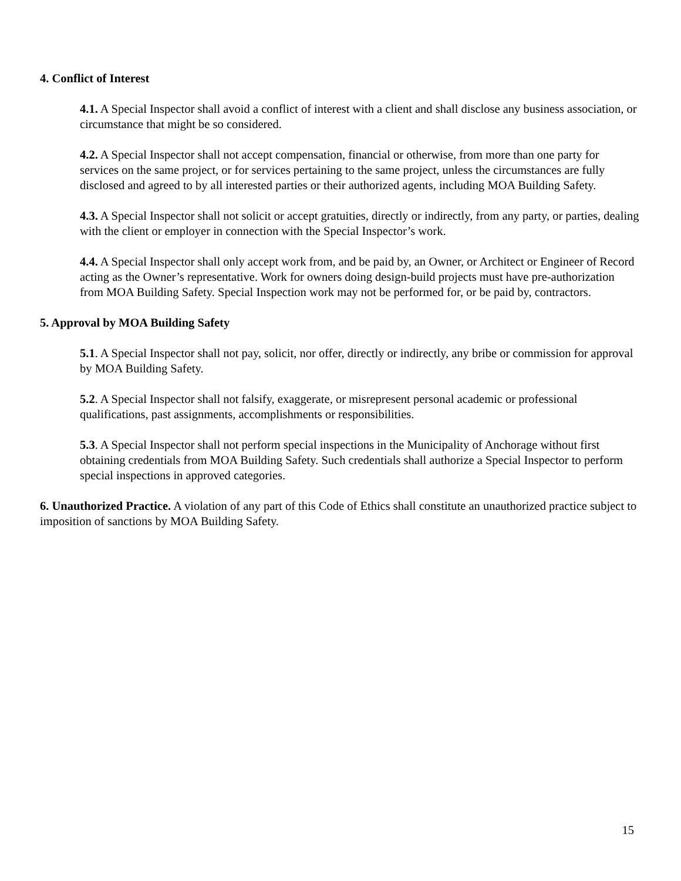4. Conflict of Interest
4.1. A Special Inspector shall avoid a conflict of interest with a client and shall disclose any business association, or circumstance that might be so considered.
4.2. A Special Inspector shall not accept compensation, financial or otherwise, from more than one party for services on the same project, or for services pertaining to the same project, unless the circumstances are fully disclosed and agreed to by all interested parties or their authorized agents, including MOA Building Safety.
4.3. A Special Inspector shall not solicit or accept gratuities, directly or indirectly, from any party, or parties, dealing with the client or employer in connection with the Special Inspector’s work.
4.4. A Special Inspector shall only accept work from, and be paid by, an Owner, or Architect or Engineer of Record acting as the Owner’s representative. Work for owners doing design-build projects must have pre-authorization from MOA Building Safety. Special Inspection work may not be performed for, or be paid by, contractors.
5. Approval by MOA Building Safety
5.1. A Special Inspector shall not pay, solicit, nor offer, directly or indirectly, any bribe or commission for approval by MOA Building Safety.
5.2. A Special Inspector shall not falsify, exaggerate, or misrepresent personal academic or professional qualifications, past assignments, accomplishments or responsibilities.
5.3. A Special Inspector shall not perform special inspections in the Municipality of Anchorage without first obtaining credentials from MOA Building Safety. Such credentials shall authorize a Special Inspector to perform special inspections in approved categories.
6. Unauthorized Practice. A violation of any part of this Code of Ethics shall constitute an unauthorized practice subject to imposition of sanctions by MOA Building Safety.
15